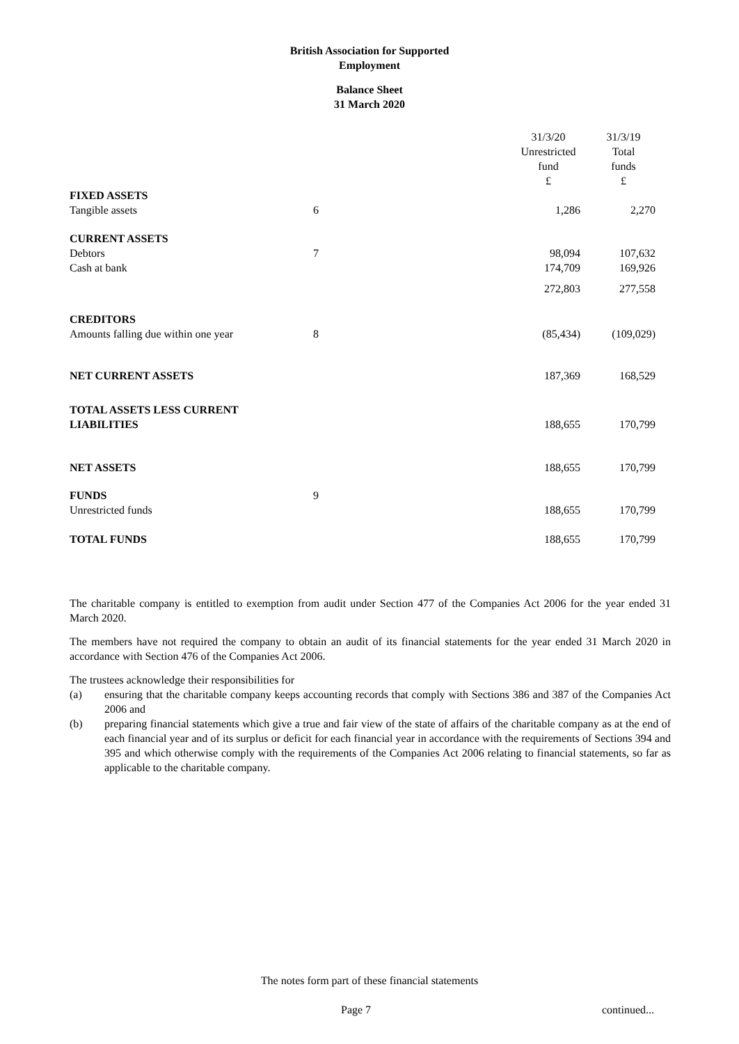British Association for Supported
Employment
Balance Sheet
31 March 2020
| | | 31/3/20 Unrestricted fund £ | 31/3/19 Total funds £ |
| FIXED ASSETS | | | |
| Tangible assets | 6 | 1,286 | 2,270 |
| CURRENT ASSETS | | | |
| Debtors | 7 | 98,094 | 107,632 |
| Cash at bank | | 174,709 | 169,926 |
| | | 272,803 | 277,558 |
| CREDITORS | | | |
| Amounts falling due within one year | 8 | (85,434) | (109,029) |
| NET CURRENT ASSETS | | 187,369 | 168,529 |
| TOTAL ASSETS LESS CURRENT LIABILITIES | | 188,655 | 170,799 |
| NET ASSETS | | 188,655 | 170,799 |
| FUNDS | 9 | | |
| Unrestricted funds | | 188,655 | 170,799 |
| TOTAL FUNDS | | 188,655 | 170,799 |
The charitable company is entitled to exemption from audit under Section 477 of the Companies Act 2006 for the year ended 31 March 2020.
The members have not required the company to obtain an audit of its financial statements for the year ended 31 March 2020 in accordance with Section 476 of the Companies Act 2006.
The trustees acknowledge their responsibilities for
(a) ensuring that the charitable company keeps accounting records that comply with Sections 386 and 387 of the Companies Act 2006 and
(b) preparing financial statements which give a true and fair view of the state of affairs of the charitable company as at the end of each financial year and of its surplus or deficit for each financial year in accordance with the requirements of Sections 394 and 395 and which otherwise comply with the requirements of the Companies Act 2006 relating to financial statements, so far as applicable to the charitable company.
The notes form part of these financial statements
Page 7 continued...